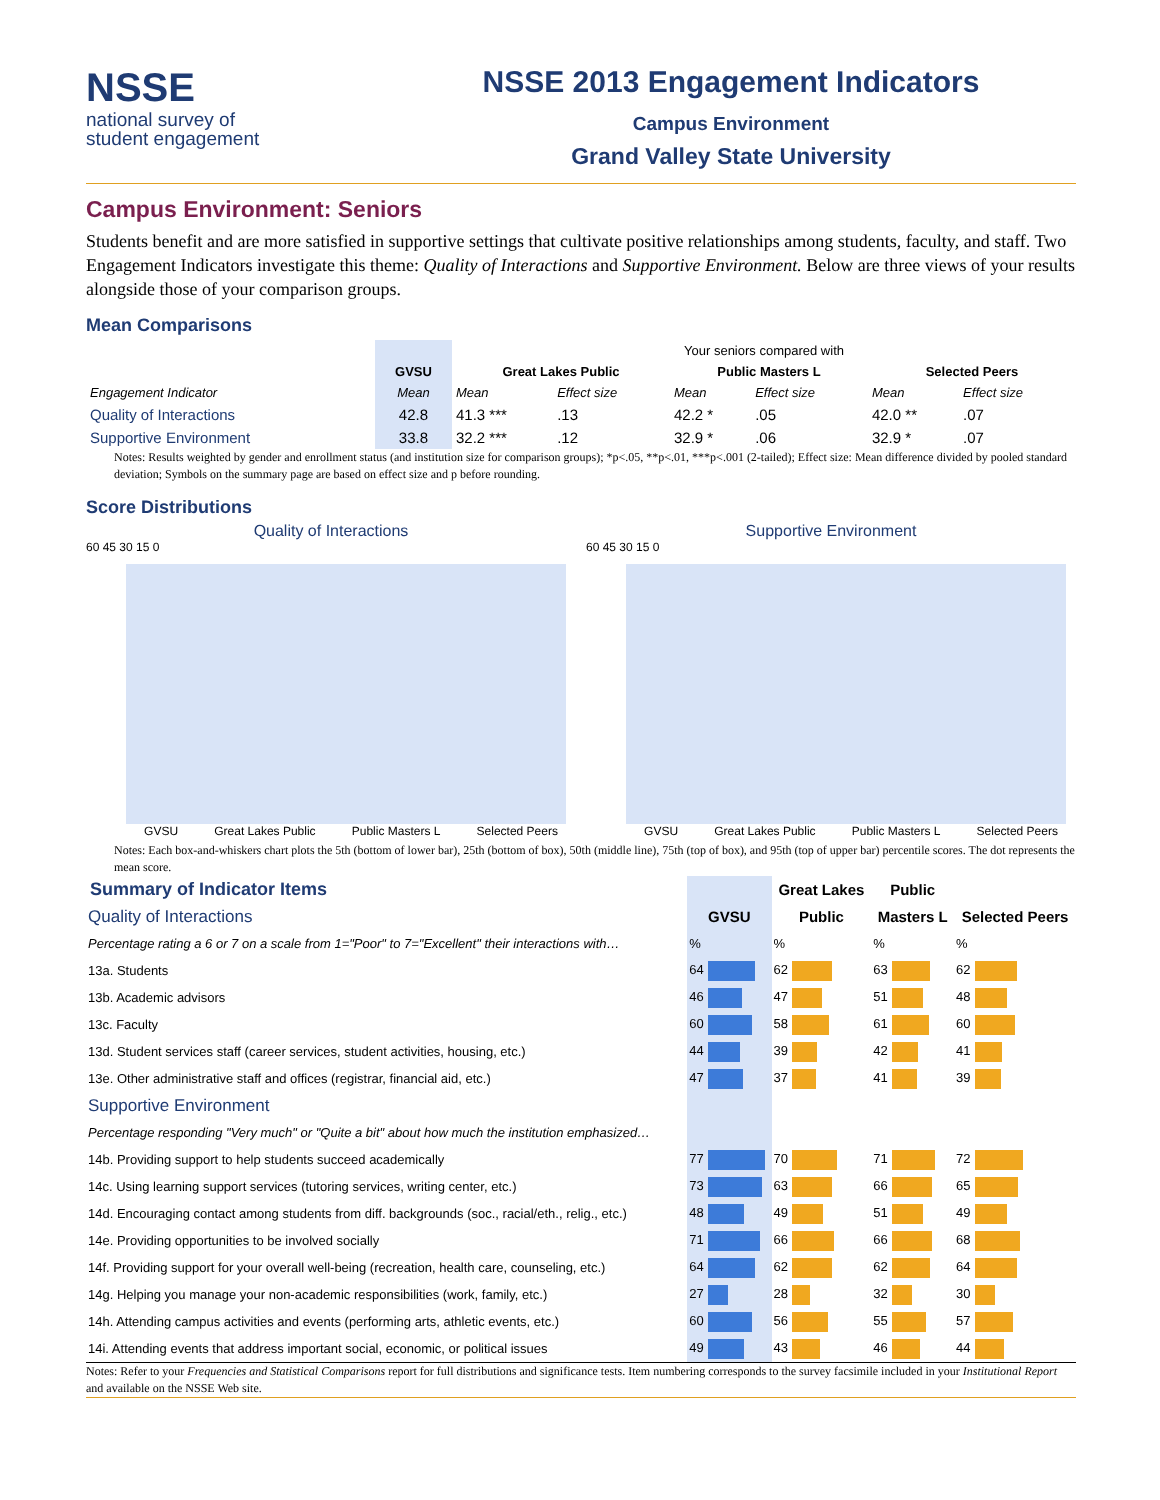NSSE
national survey of
student engagement
NSSE 2013 Engagement Indicators
Campus Environment
Grand Valley State University
Campus Environment: Seniors
Students benefit and are more satisfied in supportive settings that cultivate positive relationships among students, faculty, and staff. Two Engagement Indicators investigate this theme: Quality of Interactions and Supportive Environment. Below are three views of your results alongside those of your comparison groups.
Mean Comparisons
| | | Your seniors compared with | | | | | |
| --- | --- | --- | --- | --- | --- | --- | --- |
| | GVSU | Great Lakes Public | | Public Masters L | | Selected Peers | |
| Engagement Indicator | Mean | Mean | Effect size | Mean | Effect size | Mean | Effect size |
| Quality of Interactions | 42.8 | 41.3 *** | .13 | 42.2 * | .05 | 42.0 ** | .07 |
| Supportive Environment | 33.8 | 32.2 *** | .12 | 32.9 * | .06 | 32.9 * | .07 |
Notes: Results weighted by gender and enrollment status (and institution size for comparison groups); *p<.05, **p<.01, ***p<.001 (2-tailed); Effect size: Mean difference divided by pooled standard deviation; Symbols on the summary page are based on effect size and p before rounding.
Score Distributions
Quality of Interactions
60 45 30 15 0
GVSU Great Lakes Public Public Masters L Selected Peers
Supportive Environment
60 45 30 15 0
GVSU Great Lakes Public Public Masters L Selected Peers
Notes: Each box-and-whiskers chart plots the 5th (bottom of lower bar), 25th (bottom of box), 50th (middle line), 75th (top of box), and 95th (top of upper bar) percentile scores. The dot represents the mean score.
| Summary of Indicator Items | | Great Lakes | Public | |
| --- | --- | --- | --- | --- |
| Quality of Interactions | GVSU | Public | Masters L | Selected Peers |
| Percentage rating a 6 or 7 on a scale from 1="Poor" to 7="Excellent" their interactions with… | % | % | % | % |
| 13a. Students | 64 | 62 | 63 | 62 |
| 13b. Academic advisors | 46 | 47 | 51 | 48 |
| 13c. Faculty | 60 | 58 | 61 | 60 |
| 13d. Student services staff (career services, student activities, housing, etc.) | 44 | 39 | 42 | 41 |
| 13e. Other administrative staff and offices (registrar, financial aid, etc.) | 47 | 37 | 41 | 39 |
| Supportive Environment | | | | |
| Percentage responding "Very much" or "Quite a bit" about how much the institution emphasized… | | | | |
| 14b. Providing support to help students succeed academically | 77 | 70 | 71 | 72 |
| 14c. Using learning support services (tutoring services, writing center, etc.) | 73 | 63 | 66 | 65 |
| 14d. Encouraging contact among students from diff. backgrounds (soc., racial/eth., relig., etc.) | 48 | 49 | 51 | 49 |
| 14e. Providing opportunities to be involved socially | 71 | 66 | 66 | 68 |
| 14f. Providing support for your overall well-being (recreation, health care, counseling, etc.) | 64 | 62 | 62 | 64 |
| 14g. Helping you manage your non-academic responsibilities (work, family, etc.) | 27 | 28 | 32 | 30 |
| 14h. Attending campus activities and events (performing arts, athletic events, etc.) | 60 | 56 | 55 | 57 |
| 14i. Attending events that address important social, economic, or political issues | 49 | 43 | 46 | 44 |
Notes: Refer to your Frequencies and Statistical Comparisons report for full distributions and significance tests. Item numbering corresponds to the survey facsimile included in your Institutional Report and available on the NSSE Web site.